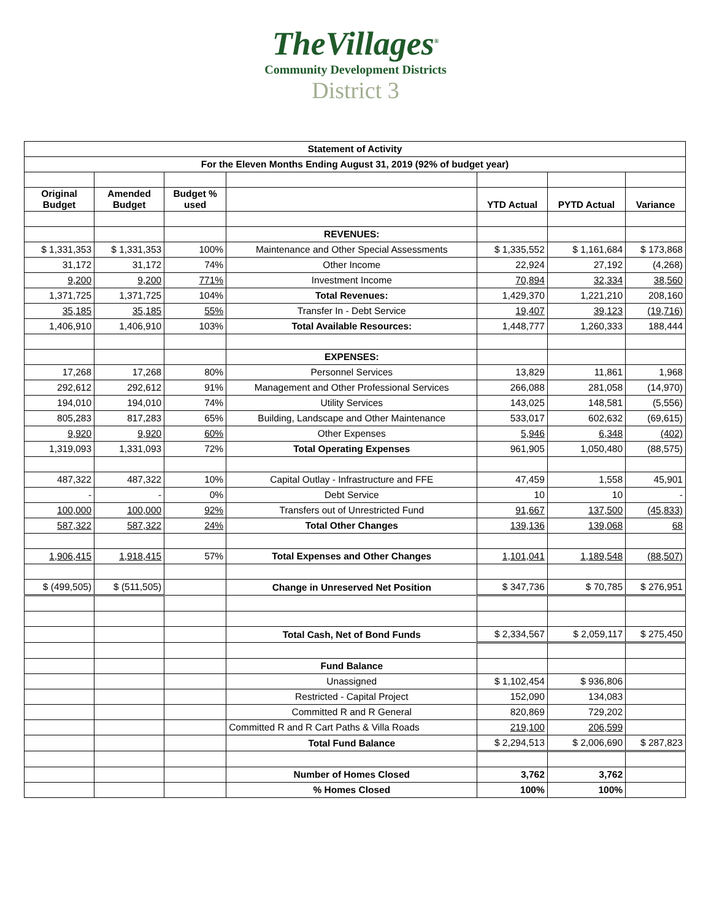TheVillages<sup>®</sup>
Community Development Districts
District 3
| Statement of Activity | | | | | | |
| For the Eleven Months Ending August 31, 2019 (92% of budget year) | | | | | | |
| Original Budget | Amended Budget | Budget % used | | YTD Actual | PYTD Actual | Variance |
| | | | REVENUES: | | | |
| $ 1,331,353 | $ 1,331,353 | 100% | Maintenance and Other Special Assessments | $ 1,335,552 | $ 1,161,684 | $ 173,868 |
| 31,172 | 31,172 | 74% | Other Income | 22,924 | 27,192 | (4,268) |
| 9,200 | 9,200 | 771% | Investment Income | 70,894 | 32,334 | 38,560 |
| 1,371,725 | 1,371,725 | 104% | Total Revenues: | 1,429,370 | 1,221,210 | 208,160 |
| 35,185 | 35,185 | 55% | Transfer In - Debt Service | 19,407 | 39,123 | (19,716) |
| 1,406,910 | 1,406,910 | 103% | Total Available Resources: | 1,448,777 | 1,260,333 | 188,444 |
| | | | EXPENSES: | | | |
| 17,268 | 17,268 | 80% | Personnel Services | 13,829 | 11,861 | 1,968 |
| 292,612 | 292,612 | 91% | Management and Other Professional Services | 266,088 | 281,058 | (14,970) |
| 194,010 | 194,010 | 74% | Utility Services | 143,025 | 148,581 | (5,556) |
| 805,283 | 817,283 | 65% | Building, Landscape and Other Maintenance | 533,017 | 602,632 | (69,615) |
| 9,920 | 9,920 | 60% | Other Expenses | 5,946 | 6,348 | (402) |
| 1,319,093 | 1,331,093 | 72% | Total Operating Expenses | 961,905 | 1,050,480 | (88,575) |
| 487,322 | 487,322 | 10% | Capital Outlay - Infrastructure and FFE | 47,459 | 1,558 | 45,901 |
| - | - | 0% | Debt Service | 10 | 10 | - |
| 100,000 | 100,000 | 92% | Transfers out of Unrestricted Fund | 91,667 | 137,500 | (45,833) |
| 587,322 | 587,322 | 24% | Total Other Changes | 139,136 | 139,068 | 68 |
| 1,906,415 | 1,918,415 | 57% | Total Expenses and Other Changes | 1,101,041 | 1,189,548 | (88,507) |
| $ (499,505) | $ (511,505) | | Change in Unreserved Net Position | $ 347,736 | $ 70,785 | $ 276,951 |
| | | | Total Cash, Net of Bond Funds | $ 2,334,567 | $ 2,059,117 | $ 275,450 |
| | | | Fund Balance | | | |
| | | | Unassigned | $ 1,102,454 | $ 936,806 | |
| | | | Restricted - Capital Project | 152,090 | 134,083 | |
| | | | Committed R and R General | 820,869 | 729,202 | |
| | | | Committed R and R Cart Paths & Villa Roads | 219,100 | 206,599 | |
| | | | Total Fund Balance | $ 2,294,513 | $ 2,006,690 | $ 287,823 |
| | | | Number of Homes Closed | 3,762 | 3,762 | |
| | | | % Homes Closed | 100% | 100% | |